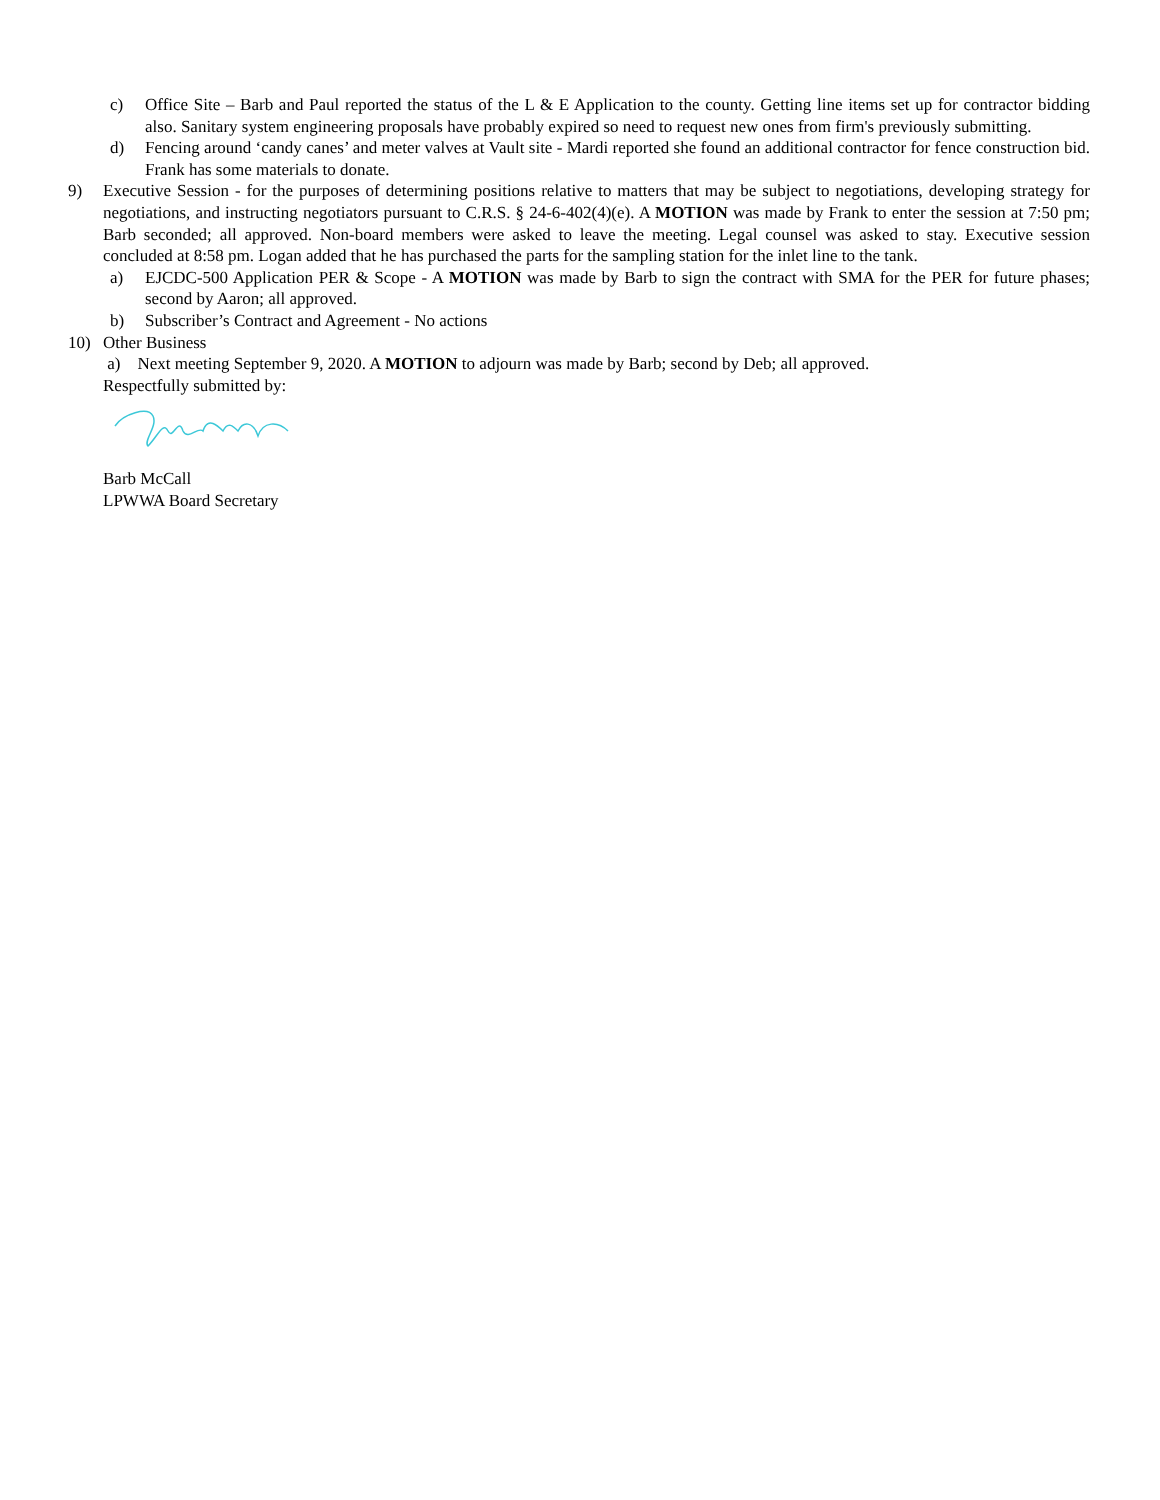c) Office Site – Barb and Paul reported the status of the L & E Application to the county. Getting line items set up for contractor bidding also. Sanitary system engineering proposals have probably expired so need to request new ones from firm's previously submitting.
d) Fencing around ‘candy canes’ and meter valves at Vault site - Mardi reported she found an additional contractor for fence construction bid. Frank has some materials to donate.
9) Executive Session - for the purposes of determining positions relative to matters that may be subject to negotiations, developing strategy for negotiations, and instructing negotiators pursuant to C.R.S. § 24-6-402(4)(e). A MOTION was made by Frank to enter the session at 7:50 pm; Barb seconded; all approved. Non-board members were asked to leave the meeting. Legal counsel was asked to stay. Executive session concluded at 8:58 pm. Logan added that he has purchased the parts for the sampling station for the inlet line to the tank.
a) EJCDC-500 Application PER & Scope - A MOTION was made by Barb to sign the contract with SMA for the PER for future phases; second by Aaron; all approved.
b) Subscriber’s Contract and Agreement - No actions
10) Other Business
a) Next meeting September 9, 2020. A MOTION to adjourn was made by Barb; second by Deb; all approved.
Respectfully submitted by:
Barb McCall
LPWWA Board Secretary